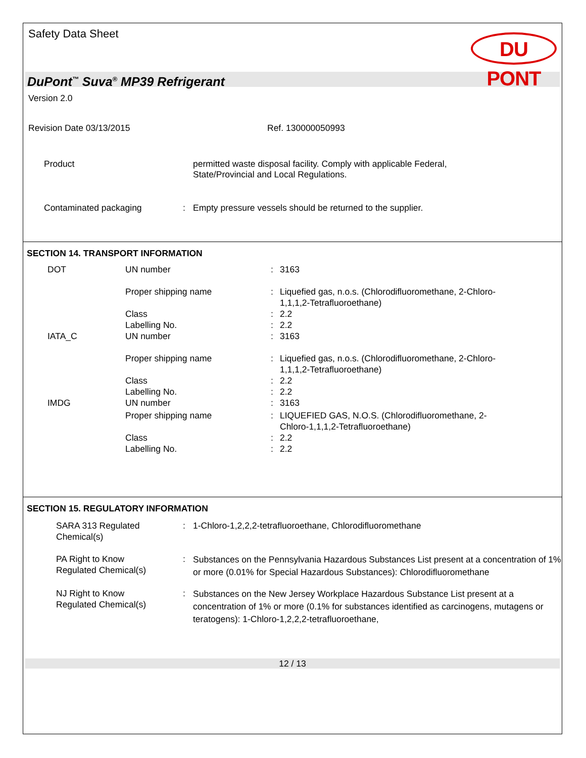Safety Data Sheet
DU PONT
DuPont<sup>™</sup> Suva<sup>®</sup> MP39 Refrigerant
Version 2.0
Revision Date 03/13/2015 Ref. 130000050993
| Product | | permitted waste disposal facility. Comply with applicable Federal, State/Provincial and Local Regulations. |
| Contaminated packaging | : | Empty pressure vessels should be returned to the supplier. |
SECTION 14. TRANSPORT INFORMATION
| DOT | UN number | : | 3163 |
| | Proper shipping name | : | Liquefied gas, n.o.s. (Chlorodifluoromethane, 2-Chloro- 1,1,1,2-Tetrafluoroethane) |
| | Class | : | 2.2 |
| | Labelling No. | : | 2.2 |
| IATA_C | UN number | : | 3163 |
| | Proper shipping name | : | Liquefied gas, n.o.s. (Chlorodifluoromethane, 2-Chloro- 1,1,1,2-Tetrafluoroethane) |
| | Class | : | 2.2 |
| | Labelling No. | : | 2.2 |
| IMDG | UN number | : | 3163 |
| | Proper shipping name | : | LIQUEFIED GAS, N.O.S. (Chlorodifluoromethane, 2- Chloro-1,1,1,2-Tetrafluoroethane) |
| | Class | : | 2.2 |
| | Labelling No. | : | 2.2 |
SECTION 15. REGULATORY INFORMATION
| SARA 313 Regulated Chemical(s) | : | 1-Chloro-1,2,2,2-tetrafluoroethane, Chlorodifluoromethane |
| PA Right to Know Regulated Chemical(s) | : | Substances on the Pennsylvania Hazardous Substances List present at a concentration of 1% or more (0.01% for Special Hazardous Substances): Chlorodifluoromethane |
| NJ Right to Know Regulated Chemical(s) | : | Substances on the New Jersey Workplace Hazardous Substance List present at a concentration of 1% or more (0.1% for substances identified as carcinogens, mutagens or teratogens): 1-Chloro-1,2,2,2-tetrafluoroethane, |
12 / 13